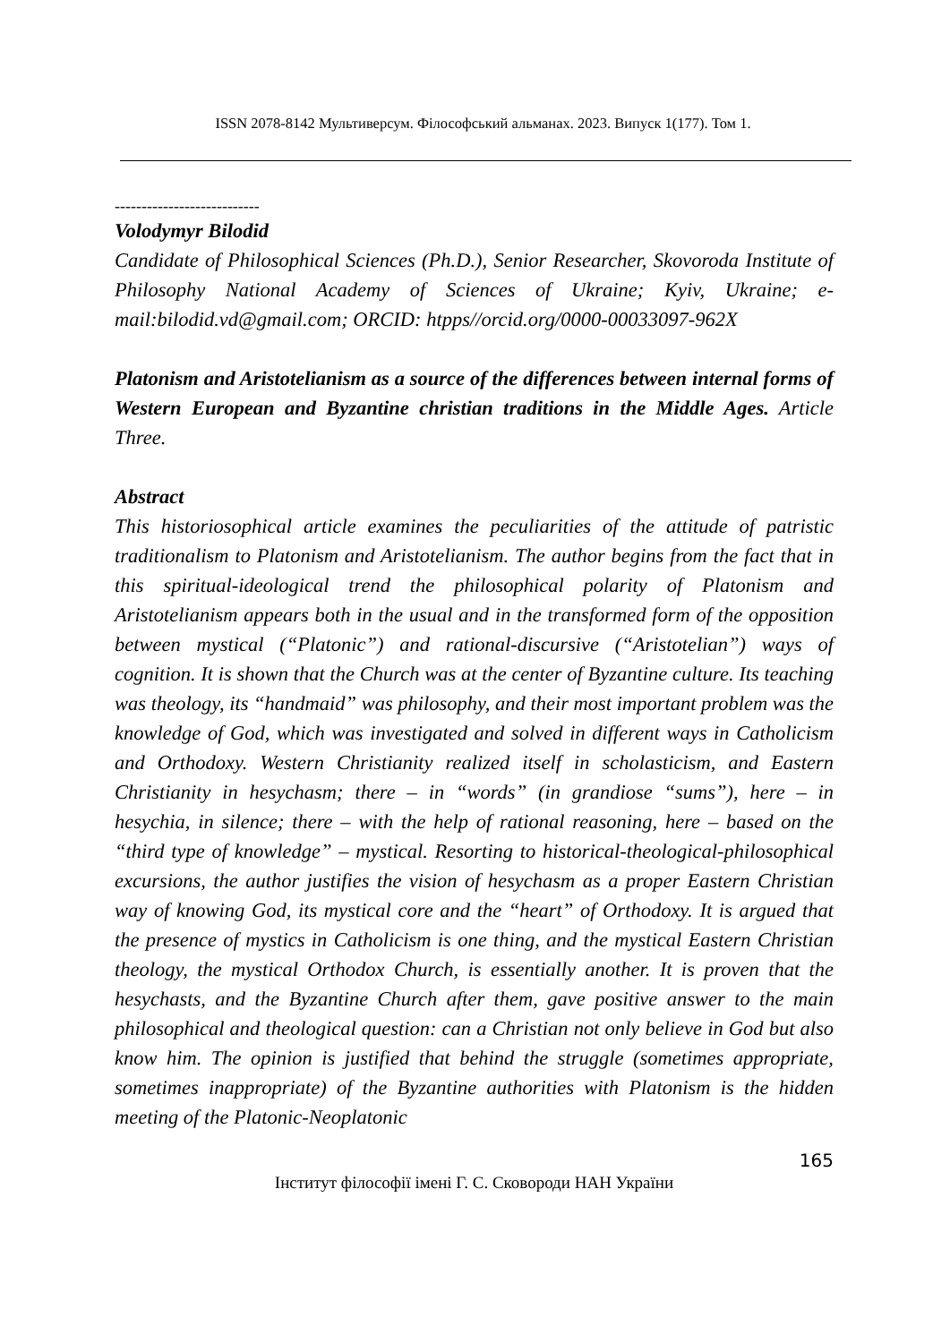ISSN 2078-8142 Мультиверсум. Філософський альманах. 2023. Випуск 1(177). Том 1.
---------------------------
Volodymyr Bilodid
Candidate of Philosophical Sciences (Ph.D.), Senior Researcher, Skovoroda Institute of Philosophy National Academy of Sciences of Ukraine; Kyiv, Ukraine; e-mail:bilodid.vd@gmail.com; ORCID: htpps//orcid.org/0000-00033097-962X
Platonism and Aristotelianism as a source of the differences between internal forms of Western European and Byzantine christian traditions in the Middle Ages. Article Three.
Abstract
This historiosophical article examines the peculiarities of the attitude of patristic traditionalism to Platonism and Aristotelianism. The author begins from the fact that in this spiritual-ideological trend the philosophical polarity of Platonism and Aristotelianism appears both in the usual and in the transformed form of the opposition between mystical (“Platonic”) and rational-discursive (“Aristotelian”) ways of cognition. It is shown that the Church was at the center of Byzantine culture. Its teaching was theology, its “handmaid” was philosophy, and their most important problem was the knowledge of God, which was investigated and solved in different ways in Catholicism and Orthodoxy. Western Christianity realized itself in scholasticism, and Eastern Christianity in hesychasm; there – in “words” (in grandiose “sums”), here – in hesychia, in silence; there – with the help of rational reasoning, here – based on the “third type of knowledge” – mystical. Resorting to historical-theological-philosophical excursions, the author justifies the vision of hesychasm as a proper Eastern Christian way of knowing God, its mystical core and the “heart” of Orthodoxy. It is argued that the presence of mystics in Catholicism is one thing, and the mystical Eastern Christian theology, the mystical Orthodox Church, is essentially another. It is proven that the hesychasts, and the Byzantine Church after them, gave positive answer to the main philosophical and theological question: can a Christian not only believe in God but also know him. The opinion is justified that behind the struggle (sometimes appropriate, sometimes inappropriate) of the Byzantine authorities with Platonism is the hidden meeting of the Platonic-Neoplatonic
165
Інститут філософії імені Г. С. Сковороди НАН України